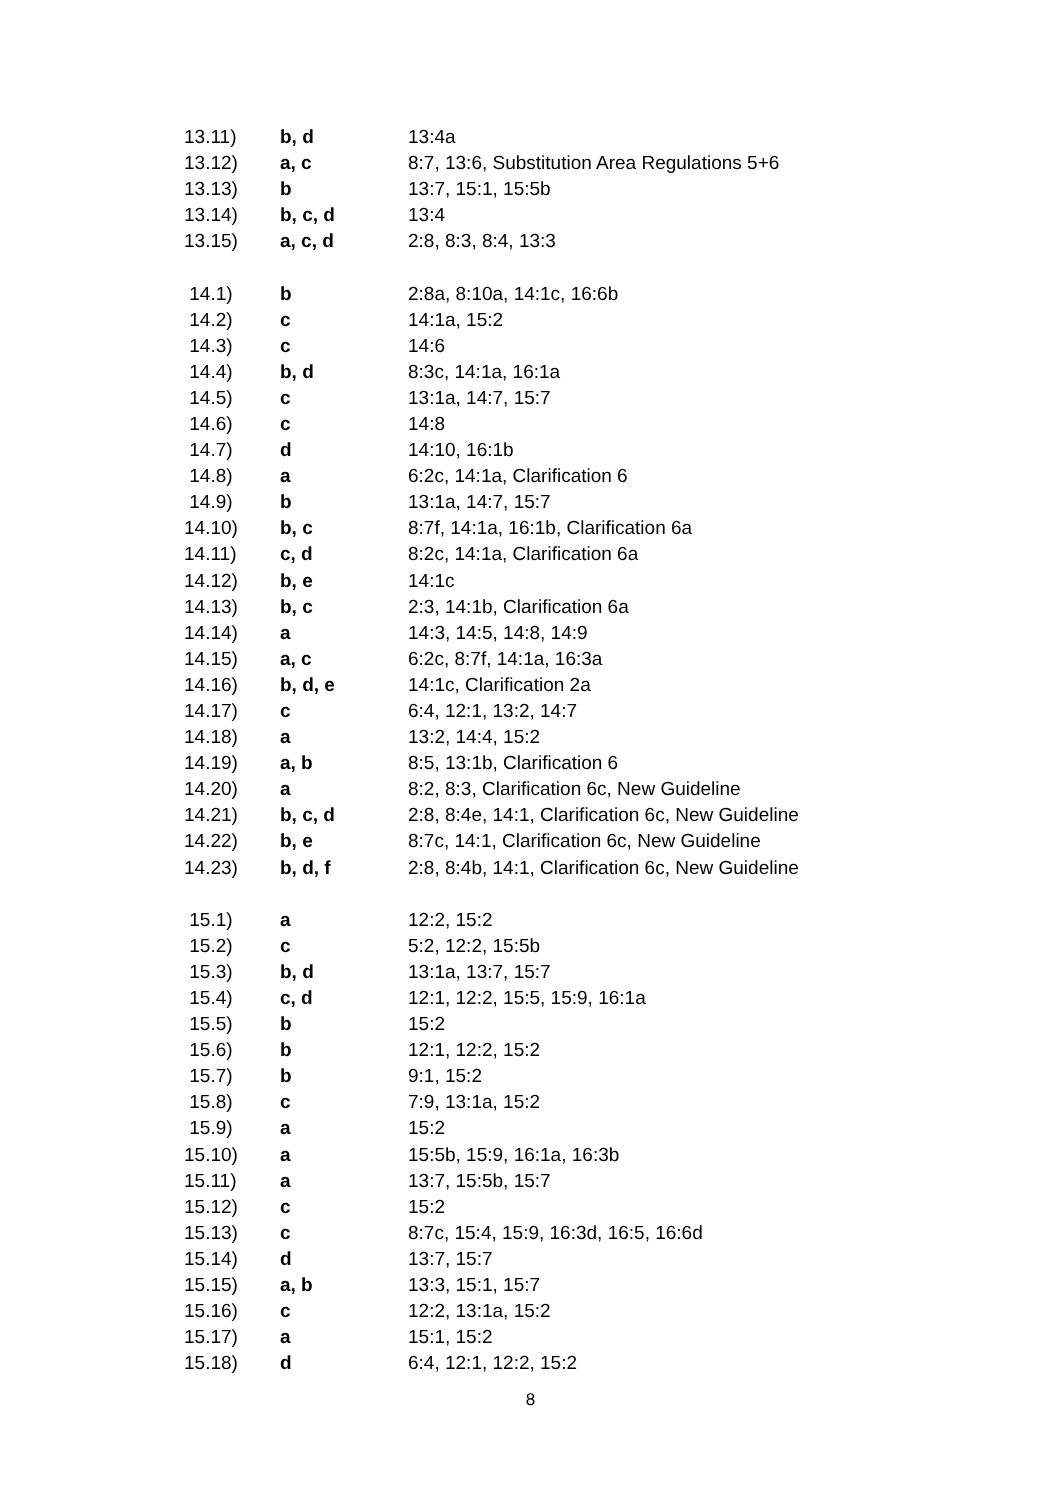| 13.11) | b, d | 13:4a |
| 13.12) | a, c | 8:7, 13:6, Substitution Area Regulations 5+6 |
| 13.13) | b | 13:7, 15:1, 15:5b |
| 13.14) | b, c, d | 13:4 |
| 13.15) | a, c, d | 2:8, 8:3, 8:4, 13:3 |
| 14.1) | b | 2:8a, 8:10a, 14:1c, 16:6b |
| 14.2) | c | 14:1a, 15:2 |
| 14.3) | c | 14:6 |
| 14.4) | b, d | 8:3c, 14:1a, 16:1a |
| 14.5) | c | 13:1a, 14:7, 15:7 |
| 14.6) | c | 14:8 |
| 14.7) | d | 14:10, 16:1b |
| 14.8) | a | 6:2c, 14:1a, Clarification 6 |
| 14.9) | b | 13:1a, 14:7, 15:7 |
| 14.10) | b, c | 8:7f, 14:1a, 16:1b, Clarification 6a |
| 14.11) | c, d | 8:2c, 14:1a, Clarification 6a |
| 14.12) | b, e | 14:1c |
| 14.13) | b, c | 2:3, 14:1b, Clarification 6a |
| 14.14) | a | 14:3, 14:5, 14:8, 14:9 |
| 14.15) | a, c | 6:2c, 8:7f, 14:1a, 16:3a |
| 14.16) | b, d, e | 14:1c, Clarification 2a |
| 14.17) | c | 6:4, 12:1, 13:2, 14:7 |
| 14.18) | a | 13:2, 14:4, 15:2 |
| 14.19) | a, b | 8:5, 13:1b, Clarification 6 |
| 14.20) | a | 8:2, 8:3, Clarification 6c, New Guideline |
| 14.21) | b, c, d | 2:8, 8:4e, 14:1, Clarification 6c, New Guideline |
| 14.22) | b, e | 8:7c, 14:1, Clarification 6c, New Guideline |
| 14.23) | b, d, f | 2:8, 8:4b, 14:1, Clarification 6c, New Guideline |
| 15.1) | a | 12:2, 15:2 |
| 15.2) | c | 5:2, 12:2, 15:5b |
| 15.3) | b, d | 13:1a, 13:7, 15:7 |
| 15.4) | c, d | 12:1, 12:2, 15:5, 15:9, 16:1a |
| 15.5) | b | 15:2 |
| 15.6) | b | 12:1, 12:2, 15:2 |
| 15.7) | b | 9:1, 15:2 |
| 15.8) | c | 7:9, 13:1a, 15:2 |
| 15.9) | a | 15:2 |
| 15.10) | a | 15:5b, 15:9, 16:1a, 16:3b |
| 15.11) | a | 13:7, 15:5b, 15:7 |
| 15.12) | c | 15:2 |
| 15.13) | c | 8:7c, 15:4, 15:9, 16:3d, 16:5, 16:6d |
| 15.14) | d | 13:7, 15:7 |
| 15.15) | a, b | 13:3, 15:1, 15:7 |
| 15.16) | c | 12:2, 13:1a, 15:2 |
| 15.17) | a | 15:1, 15:2 |
| 15.18) | d | 6:4, 12:1, 12:2, 15:2 |
8